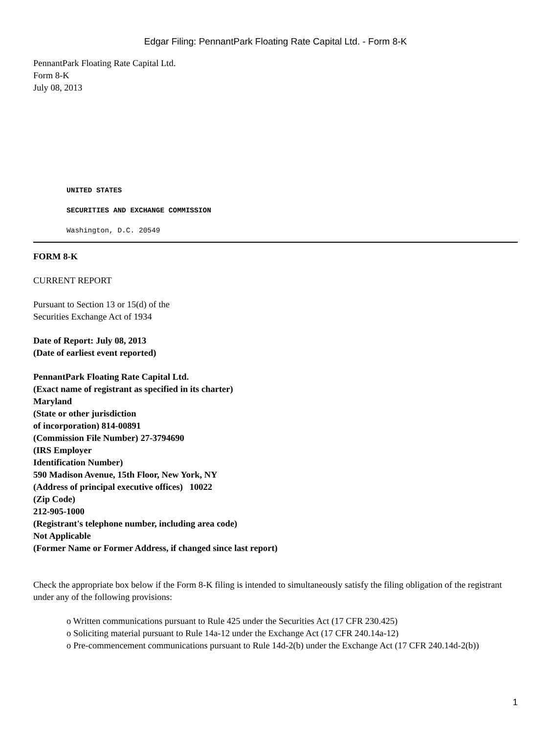Edgar Filing: PennantPark Floating Rate Capital Ltd. - Form 8-K
PennantPark Floating Rate Capital Ltd.
Form 8-K
July 08, 2013
UNITED STATES
SECURITIES AND EXCHANGE COMMISSION
Washington, D.C. 20549
FORM 8-K
CURRENT REPORT
Pursuant to Section 13 or 15(d) of the
Securities Exchange Act of 1934
Date of Report: July 08, 2013
(Date of earliest event reported)
PennantPark Floating Rate Capital Ltd.
(Exact name of registrant as specified in its charter)
Maryland
(State or other jurisdiction
of incorporation) 814-00891
(Commission File Number) 27-3794690
(IRS Employer
Identification Number)
590 Madison Avenue, 15th Floor, New York, NY
(Address of principal executive offices) 10022
(Zip Code)
212-905-1000
(Registrant's telephone number, including area code)
Not Applicable
(Former Name or Former Address, if changed since last report)
Check the appropriate box below if the Form 8-K filing is intended to simultaneously satisfy the filing obligation of the registrant under any of the following provisions:
o Written communications pursuant to Rule 425 under the Securities Act (17 CFR 230.425)
o Soliciting material pursuant to Rule 14a-12 under the Exchange Act (17 CFR 240.14a-12)
o Pre-commencement communications pursuant to Rule 14d-2(b) under the Exchange Act (17 CFR 240.14d-2(b))
1